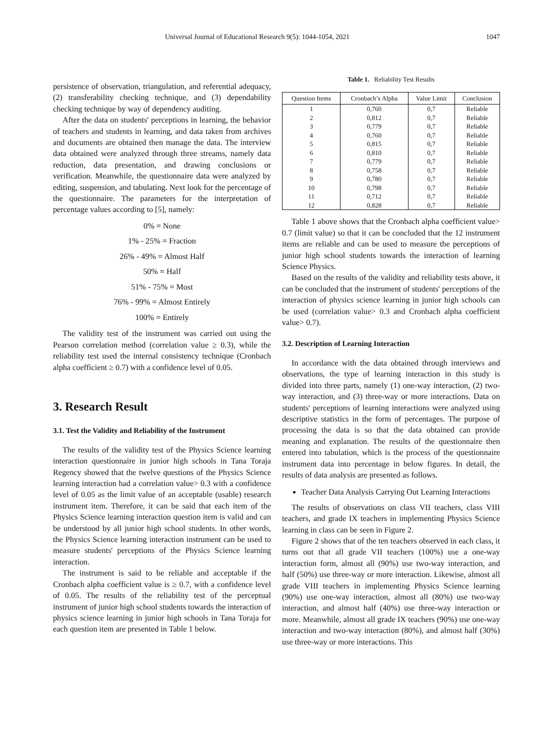Universal Journal of Educational Research 9(5): 1044-1054, 2021 1047
persistence of observation, triangulation, and referential adequacy, (2) transferability checking technique, and (3) dependability checking technique by way of dependency auditing.
After the data on students' perceptions in learning, the behavior of teachers and students in learning, and data taken from archives and documents are obtained then manage the data. The interview data obtained were analyzed through three streams, namely data reduction, data presentation, and drawing conclusions or verification. Meanwhile, the questionnaire data were analyzed by editing, suspension, and tabulating. Next look for the percentage of the questionnaire. The parameters for the interpretation of percentage values according to [5], namely:
0% = None
1% - 25% = Fraction
26% - 49% = Almost Half
50% = Half
51% - 75% = Most
76% - 99% = Almost Entirely
100% = Entirely
The validity test of the instrument was carried out using the Pearson correlation method (correlation value ≥ 0.3), while the reliability test used the internal consistency technique (Cronbach alpha coefficient ≥ 0.7) with a confidence level of 0.05.
3. Research Result
3.1. Test the Validity and Reliability of the Instrument
The results of the validity test of the Physics Science learning interaction questionnaire in junior high schools in Tana Toraja Regency showed that the twelve questions of the Physics Science learning interaction had a correlation value> 0.3 with a confidence level of 0.05 as the limit value of an acceptable (usable) research instrument item. Therefore, it can be said that each item of the Physics Science learning interaction question item is valid and can be understood by all junior high school students. In other words, the Physics Science learning interaction instrument can be used to measure students' perceptions of the Physics Science learning interaction.
The instrument is said to be reliable and acceptable if the Cronbach alpha coefficient value is ≥ 0.7, with a confidence level of 0.05. The results of the reliability test of the perceptual instrument of junior high school students towards the interaction of physics science learning in junior high schools in Tana Toraja for each question item are presented in Table 1 below.
Table 1. Reliability Test Results
| Question Items | Cronbach’s Alpha | Value Limit | Conclusion |
| --- | --- | --- | --- |
| 1 | 0,760 | 0,7 | Reliable |
| 2 | 0,812 | 0,7 | Reliable |
| 3 | 0,779 | 0,7 | Reliable |
| 4 | 0,760 | 0,7 | Reliable |
| 5 | 0,815 | 0,7 | Reliable |
| 6 | 0,810 | 0,7 | Reliable |
| 7 | 0,779 | 0,7 | Reliable |
| 8 | 0,758 | 0,7 | Reliable |
| 9 | 0,780 | 0,7 | Reliable |
| 10 | 0,798 | 0,7 | Reliable |
| 11 | 0,712 | 0,7 | Reliable |
| 12 | 0,828 | 0,7 | Reliable |
Table 1 above shows that the Cronbach alpha coefficient value> 0.7 (limit value) so that it can be concluded that the 12 instrument items are reliable and can be used to measure the perceptions of junior high school students towards the interaction of learning Science Physics.
Based on the results of the validity and reliability tests above, it can be concluded that the instrument of students' perceptions of the interaction of physics science learning in junior high schools can be used (correlation value> 0.3 and Cronbach alpha coefficient value> 0.7).
3.2. Description of Learning Interaction
In accordance with the data obtained through interviews and observations, the type of learning interaction in this study is divided into three parts, namely (1) one-way interaction, (2) two-way interaction, and (3) three-way or more interactions. Data on students' perceptions of learning interactions were analyzed using descriptive statistics in the form of percentages. The purpose of processing the data is so that the data obtained can provide meaning and explanation. The results of the questionnaire then entered into tabulation, which is the process of the questionnaire instrument data into percentage in below figures. In detail, the results of data analysis are presented as follows.
Teacher Data Analysis Carrying Out Learning Interactions
The results of observations on class VII teachers, class VIII teachers, and grade IX teachers in implementing Physics Science learning in class can be seen in Figure 2.
Figure 2 shows that of the ten teachers observed in each class, it turns out that all grade VII teachers (100%) use a one-way interaction form, almost all (90%) use two-way interaction, and half (50%) use three-way or more interaction. Likewise, almost all grade VIII teachers in implementing Physics Science learning (90%) use one-way interaction, almost all (80%) use two-way interaction, and almost half (40%) use three-way interaction or more. Meanwhile, almost all grade IX teachers (90%) use one-way interaction and two-way interaction (80%), and almost half (30%) use three-way or more interactions. This